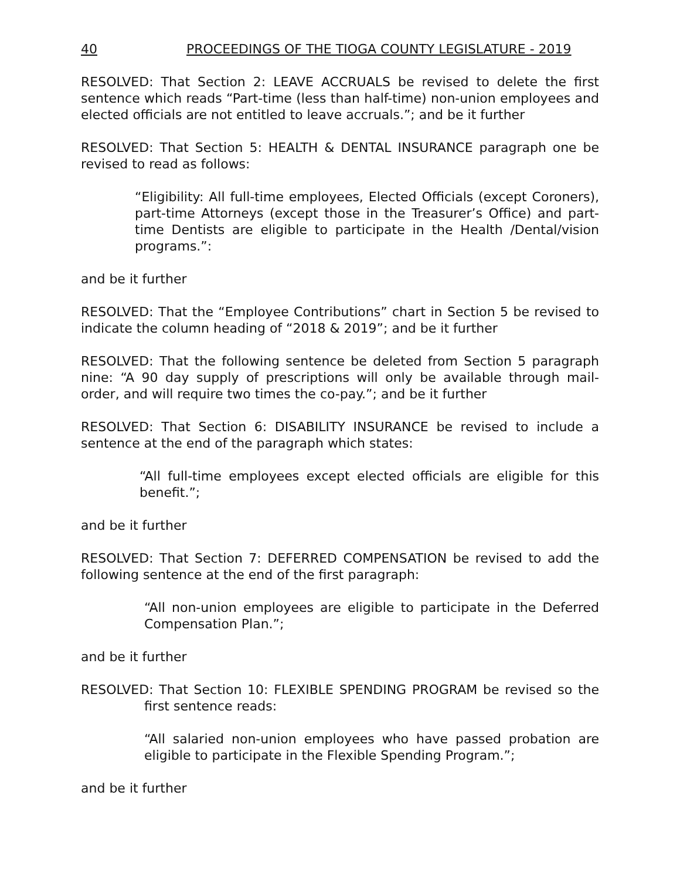40 PROCEEDINGS OF THE TIOGA COUNTY LEGISLATURE - 2019
RESOLVED: That Section 2: LEAVE ACCRUALS be revised to delete the first sentence which reads “Part-time (less than half-time) non-union employees and elected officials are not entitled to leave accruals.”; and be it further
RESOLVED: That Section 5: HEALTH & DENTAL INSURANCE paragraph one be revised to read as follows:
“Eligibility: All full-time employees, Elected Officials (except Coroners), part-time Attorneys (except those in the Treasurer’s Office) and part-time Dentists are eligible to participate in the Health /Dental/vision programs.”:
and be it further
RESOLVED: That the “Employee Contributions” chart in Section 5 be revised to indicate the column heading of “2018 & 2019”; and be it further
RESOLVED: That the following sentence be deleted from Section 5 paragraph nine: “A 90 day supply of prescriptions will only be available through mail-order, and will require two times the co-pay.”; and be it further
RESOLVED: That Section 6: DISABILITY INSURANCE be revised to include a sentence at the end of the paragraph which states:
“All full-time employees except elected officials are eligible for this benefit.”;
and be it further
RESOLVED: That Section 7: DEFERRED COMPENSATION be revised to add the following sentence at the end of the first paragraph:
“All non-union employees are eligible to participate in the Deferred Compensation Plan.”;
and be it further
RESOLVED: That Section 10: FLEXIBLE SPENDING PROGRAM be revised so the first sentence reads:
“All salaried non-union employees who have passed probation are eligible to participate in the Flexible Spending Program.”;
and be it further